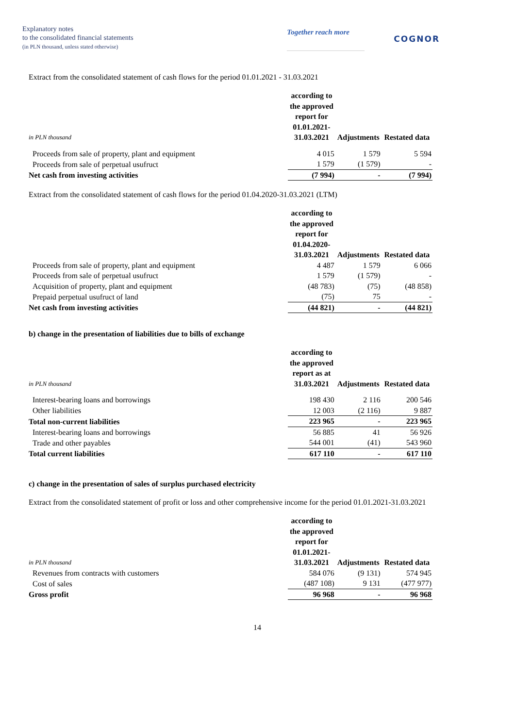Explanatory notes
to the consolidated financial statements
(in PLN thousand, unless stated otherwise)
Together reach more
COGNOR
Extract from the consolidated statement of cash flows for the period 01.01.2021 - 31.03.2021
| in PLN thousand | according to the approved report for 01.01.2021-31.03.2021 | Adjustments | Restated data |
| Proceeds from sale of property, plant and equipment | 4 015 | 1 579 | 5 594 |
| Proceeds from sale of perpetual usufruct | 1 579 | (1 579) | - |
| Net cash from investing activities | (7 994) | - | (7 994) |
Extract from the consolidated statement of cash flows for the period 01.04.2020-31.03.2021 (LTM)
| | according to the approved report for 01.04.2020-31.03.2021 | Adjustments | Restated data |
| Proceeds from sale of property, plant and equipment | 4 487 | 1 579 | 6 066 |
| Proceeds from sale of perpetual usufruct | 1 579 | (1 579) | - |
| Acquisition of property, plant and equipment | (48 783) | (75) | (48 858) |
| Prepaid perpetual usufruct of land | (75) | 75 | - |
| Net cash from investing activities | (44 821) | - | (44 821) |
b) change in the presentation of liabilities due to bills of exchange
| in PLN thousand | according to the approved report as at 31.03.2021 | Adjustments | Restated data |
| Interest-bearing loans and borrowings | 198 430 | 2 116 | 200 546 |
| Other liabilities | 12 003 | (2 116) | 9 887 |
| Total non-current liabilities | 223 965 | - | 223 965 |
| Interest-bearing loans and borrowings | 56 885 | 41 | 56 926 |
| Trade and other payables | 544 001 | (41) | 543 960 |
| Total current liabilities | 617 110 | - | 617 110 |
c) change in the presentation of sales of surplus purchased electricity
Extract from the consolidated statement of profit or loss and other comprehensive income for the period 01.01.2021-31.03.2021
| in PLN thousand | according to the approved report for 01.01.2021-31.03.2021 | Adjustments | Restated data |
| Revenues from contracts with customers | 584 076 | (9 131) | 574 945 |
| Cost of sales | (487 108) | 9 131 | (477 977) |
| Gross profit | 96 968 | - | 96 968 |
14